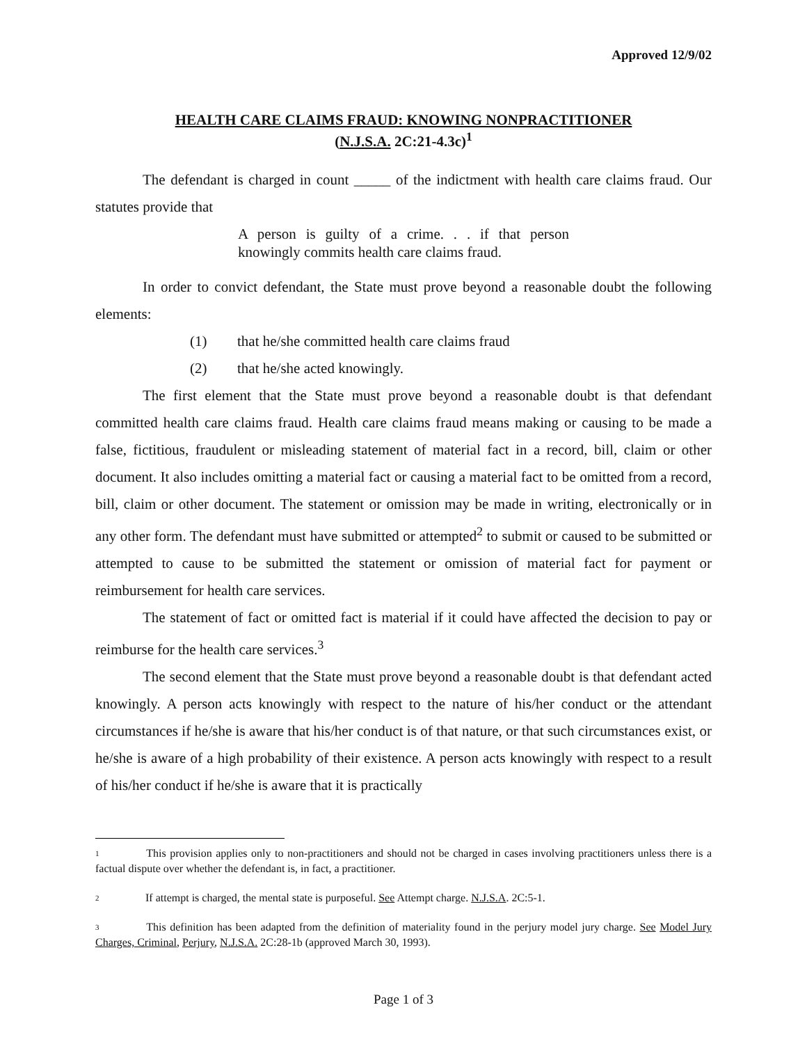Approved 12/9/02
HEALTH CARE CLAIMS FRAUD: KNOWING NONPRACTITIONER
(N.J.S.A. 2C:21-4.3c)<sup>1</sup>
The defendant is charged in count _____ of the indictment with health care claims fraud. Our statutes provide that
A person is guilty of a crime. . . if that person knowingly commits health care claims fraud.
In order to convict defendant, the State must prove beyond a reasonable doubt the following elements:
(1) that he/she committed health care claims fraud
(2) that he/she acted knowingly.
The first element that the State must prove beyond a reasonable doubt is that defendant committed health care claims fraud. Health care claims fraud means making or causing to be made a false, fictitious, fraudulent or misleading statement of material fact in a record, bill, claim or other document. It also includes omitting a material fact or causing a material fact to be omitted from a record, bill, claim or other document. The statement or omission may be made in writing, electronically or in any other form. The defendant must have submitted or attempted<sup>2</sup> to submit or caused to be submitted or attempted to cause to be submitted the statement or omission of material fact for payment or reimbursement for health care services.
The statement of fact or omitted fact is material if it could have affected the decision to pay or reimburse for the health care services.<sup>3</sup>
The second element that the State must prove beyond a reasonable doubt is that defendant acted knowingly. A person acts knowingly with respect to the nature of his/her conduct or the attendant circumstances if he/she is aware that his/her conduct is of that nature, or that such circumstances exist, or he/she is aware of a high probability of their existence. A person acts knowingly with respect to a result of his/her conduct if he/she is aware that it is practically
<sup>1</sup> This provision applies only to non-practitioners and should not be charged in cases involving practitioners unless there is a factual dispute over whether the defendant is, in fact, a practitioner.
<sup>2</sup> If attempt is charged, the mental state is purposeful. See Attempt charge. N.J.S.A. 2C:5-1.
<sup>3</sup> This definition has been adapted from the definition of materiality found in the perjury model jury charge. See Model Jury Charges, Criminal, Perjury, N.J.S.A. 2C:28-1b (approved March 30, 1993).
Page 1 of 3